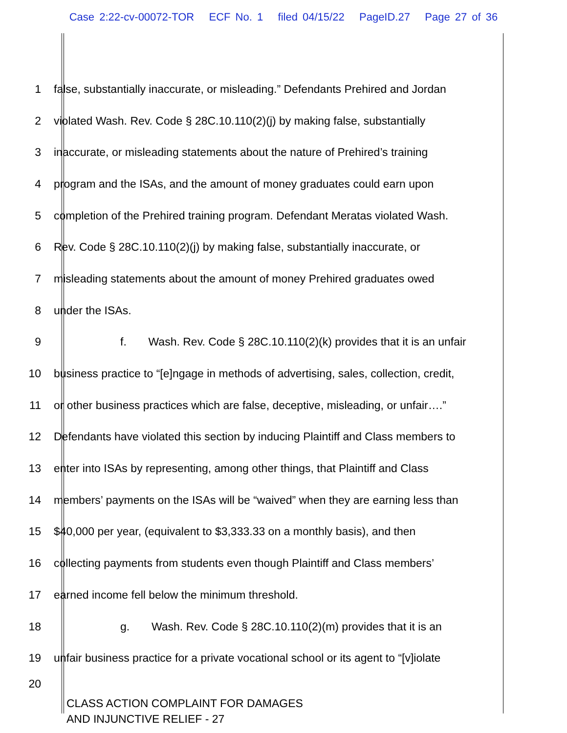Case 2:22-cv-00072-TOR ECF No. 1 filed 04/15/22 PageID.27 Page 27 of 36
1 false, substantially inaccurate, or misleading.” Defendants Prehired and Jordan
2 violated Wash. Rev. Code § 28C.10.110(2)(j) by making false, substantially
3 inaccurate, or misleading statements about the nature of Prehired’s training
4 program and the ISAs, and the amount of money graduates could earn upon
5 completion of the Prehired training program. Defendant Meratas violated Wash.
6 Rev. Code § 28C.10.110(2)(j) by making false, substantially inaccurate, or
7 misleading statements about the amount of money Prehired graduates owed
8 under the ISAs.
9 f. Wash. Rev. Code § 28C.10.110(2)(k) provides that it is an unfair
10 business practice to “[e]ngage in methods of advertising, sales, collection, credit,
11 or other business practices which are false, deceptive, misleading, or unfair….”
12 Defendants have violated this section by inducing Plaintiff and Class members to
13 enter into ISAs by representing, among other things, that Plaintiff and Class
14 members’ payments on the ISAs will be “waived” when they are earning less than
15 $40,000 per year, (equivalent to $3,333.33 on a monthly basis), and then
16 collecting payments from students even though Plaintiff and Class members’
17 earned income fell below the minimum threshold.
18 g. Wash. Rev. Code § 28C.10.110(2)(m) provides that it is an
19 unfair business practice for a private vocational school or its agent to “[v]iolate
20
CLASS ACTION COMPLAINT FOR DAMAGES
AND INJUNCTIVE RELIEF - 27